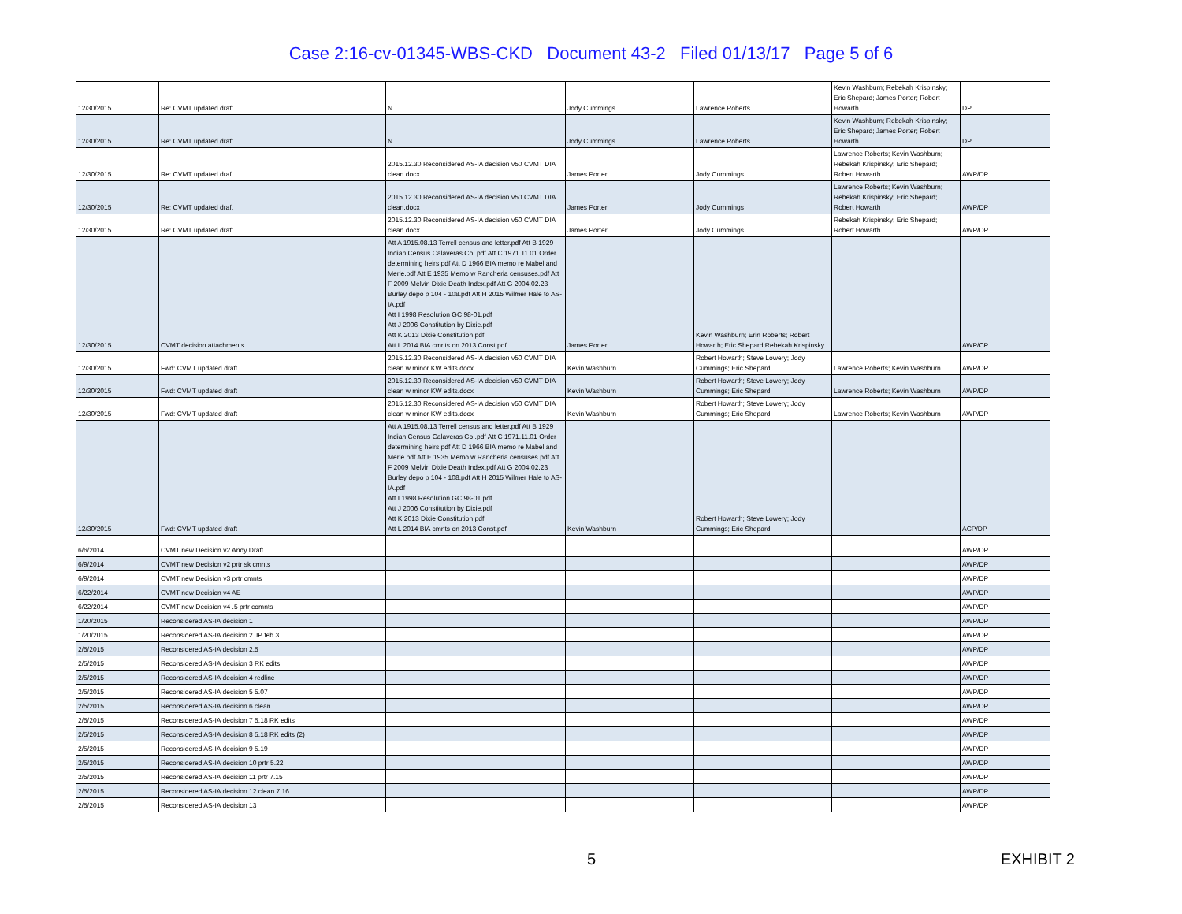Case 2:16-cv-01345-WBS-CKD Document 43-2 Filed 01/13/17 Page 5 of 6
| 12/30/2015 | Re: CVMT updated draft | N | Jody Cummings | Lawrence Roberts | Kevin Washburn; Rebekah Krispinsky; Eric Shepard; James Porter; Robert Howarth | DP |
| 12/30/2015 | Re: CVMT updated draft | N | Jody Cummings | Lawrence Roberts | Kevin Washburn; Rebekah Krispinsky; Eric Shepard; James Porter; Robert Howarth | DP |
| 12/30/2015 | Re: CVMT updated draft | 2015.12.30 Reconsidered AS-IA decision v50 CVMT DIA clean.docx | James Porter | Jody Cummings | Lawrence Roberts; Kevin Washburn; Rebekah Krispinsky; Eric Shepard; Robert Howarth | AWP/DP |
| 12/30/2015 | Re: CVMT updated draft | 2015.12.30 Reconsidered AS-IA decision v50 CVMT DIA clean.docx | James Porter | Jody Cummings | Lawrence Roberts; Kevin Washburn; Rebekah Krispinsky; Eric Shepard; Robert Howarth | AWP/DP |
| 12/30/2015 | Re: CVMT updated draft | 2015.12.30 Reconsidered AS-IA decision v50 CVMT DIA clean.docx | James Porter | Jody Cummings | Rebekah Krispinsky; Eric Shepard; Robert Howarth | AWP/DP |
| 12/30/2015 | CVMT decision attachments | Att A 1915.08.13 Terrell census and letter.pdf Att B 1929 Indian Census Calaveras Co..pdf Att C 1971.11.01 Order determining heirs.pdf Att D 1966 BIA memo re Mabel and Merle.pdf Att E 1935 Memo w Rancheria censuses.pdf Att F 2009 Melvin Dixie Death Index.pdf Att G 2004.02.23 Burley depo p 104 - 108.pdf Att H 2015 Wilmer Hale to AS-IA.pdf Att I 1998 Resolution GC 98-01.pdf Att J 2006 Constitution by Dixie.pdf Att K 2013 Dixie Constitution.pdf Att L 2014 BIA cmnts on 2013 Const.pdf | James Porter | Kevin Washburn; Erin Roberts; Robert Howarth; Eric Shepard;Rebekah Krispinsky | | AWP/CP |
| 12/30/2015 | Fwd: CVMT updated draft | 2015.12.30 Reconsidered AS-IA decision v50 CVMT DIA clean w minor KW edits.docx | Kevin Washburn | Robert Howarth; Steve Lowery; Jody Cummings; Eric Shepard | Lawrence Roberts; Kevin Washburn | AWP/DP |
| 12/30/2015 | Fwd: CVMT updated draft | 2015.12.30 Reconsidered AS-IA decision v50 CVMT DIA clean w minor KW edits.docx | Kevin Washburn | Robert Howarth; Steve Lowery; Jody Cummings; Eric Shepard | Lawrence Roberts; Kevin Washburn | AWP/DP |
| 12/30/2015 | Fwd: CVMT updated draft | 2015.12.30 Reconsidered AS-IA decision v50 CVMT DIA clean w minor KW edits.docx | Kevin Washburn | Robert Howarth; Steve Lowery; Jody Cummings; Eric Shepard | Lawrence Roberts; Kevin Washburn | AWP/DP |
| 12/30/2015 | Fwd: CVMT updated draft | Att A 1915.08.13 Terrell census and letter.pdf Att B 1929 Indian Census Calaveras Co..pdf Att C 1971.11.01 Order determining heirs.pdf Att D 1966 BIA memo re Mabel and Merle.pdf Att E 1935 Memo w Rancheria censuses.pdf Att F 2009 Melvin Dixie Death Index.pdf Att G 2004.02.23 Burley depo p 104 - 108.pdf Att H 2015 Wilmer Hale to AS-IA.pdf Att I 1998 Resolution GC 98-01.pdf Att J 2006 Constitution by Dixie.pdf Att K 2013 Dixie Constitution.pdf Att L 2014 BIA cmnts on 2013 Const.pdf | Kevin Washburn | Robert Howarth; Steve Lowery; Jody Cummings; Eric Shepard | | ACP/DP |
| 6/6/2014 | CVMT new Decision v2 Andy Draft | | | | | AWP/DP |
| 6/9/2014 | CVMT new Decision v2 prtr sk cmnts | | | | | AWP/DP |
| 6/9/2014 | CVMT new Decision v3 prtr cmnts | | | | | AWP/DP |
| 6/22/2014 | CVMT new Decision v4 AE | | | | | AWP/DP |
| 6/22/2014 | CVMT new Decision v4 .5 prtr comnts | | | | | AWP/DP |
| 1/20/2015 | Reconsidered AS-IA decision 1 | | | | | AWP/DP |
| 1/20/2015 | Reconsidered AS-IA decision 2 JP feb 3 | | | | | AWP/DP |
| 2/5/2015 | Reconsidered AS-IA decision 2.5 | | | | | AWP/DP |
| 2/5/2015 | Reconsidered AS-IA decision 3 RK edits | | | | | AWP/DP |
| 2/5/2015 | Reconsidered AS-IA decision 4 redline | | | | | AWP/DP |
| 2/5/2015 | Reconsidered AS-IA decision 5 5.07 | | | | | AWP/DP |
| 2/5/2015 | Reconsidered AS-IA decision 6 clean | | | | | AWP/DP |
| 2/5/2015 | Reconsidered AS-IA decision 7 5.18 RK edits | | | | | AWP/DP |
| 2/5/2015 | Reconsidered AS-IA decision 8 5.18 RK edits (2) | | | | | AWP/DP |
| 2/5/2015 | Reconsidered AS-IA decision 9 5.19 | | | | | AWP/DP |
| 2/5/2015 | Reconsidered AS-IA decision 10 prtr 5.22 | | | | | AWP/DP |
| 2/5/2015 | Reconsidered AS-IA decision 11 prtr 7.15 | | | | | AWP/DP |
| 2/5/2015 | Reconsidered AS-IA decision 12 clean 7.16 | | | | | AWP/DP |
| 2/5/2015 | Reconsidered AS-IA decision 13 | | | | | AWP/DP |
5 EXHIBIT 2